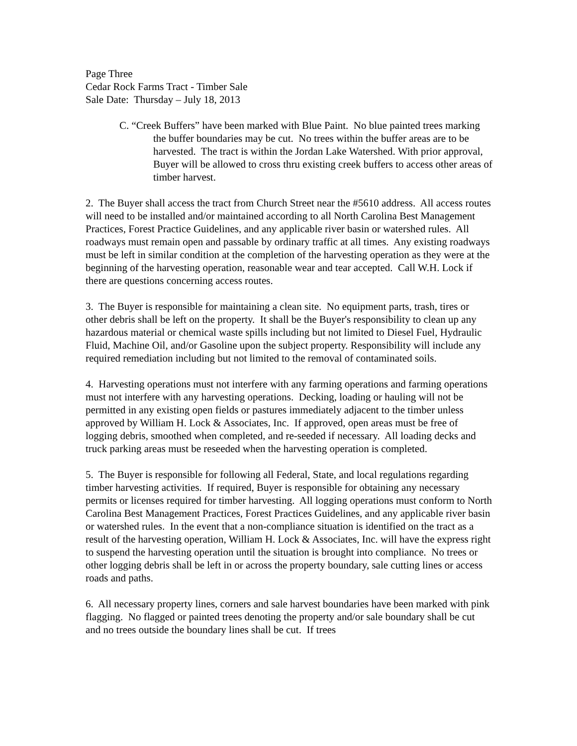Page Three
Cedar Rock Farms Tract - Timber Sale
Sale Date: Thursday – July 18, 2013
C. “Creek Buffers” have been marked with Blue Paint. No blue painted trees marking the buffer boundaries may be cut. No trees within the buffer areas are to be harvested. The tract is within the Jordan Lake Watershed. With prior approval, Buyer will be allowed to cross thru existing creek buffers to access other areas of timber harvest.
2. The Buyer shall access the tract from Church Street near the #5610 address. All access routes will need to be installed and/or maintained according to all North Carolina Best Management Practices, Forest Practice Guidelines, and any applicable river basin or watershed rules. All roadways must remain open and passable by ordinary traffic at all times. Any existing roadways must be left in similar condition at the completion of the harvesting operation as they were at the beginning of the harvesting operation, reasonable wear and tear accepted. Call W.H. Lock if there are questions concerning access routes.
3. The Buyer is responsible for maintaining a clean site. No equipment parts, trash, tires or other debris shall be left on the property. It shall be the Buyer's responsibility to clean up any hazardous material or chemical waste spills including but not limited to Diesel Fuel, Hydraulic Fluid, Machine Oil, and/or Gasoline upon the subject property. Responsibility will include any required remediation including but not limited to the removal of contaminated soils.
4. Harvesting operations must not interfere with any farming operations and farming operations must not interfere with any harvesting operations. Decking, loading or hauling will not be permitted in any existing open fields or pastures immediately adjacent to the timber unless approved by William H. Lock & Associates, Inc. If approved, open areas must be free of logging debris, smoothed when completed, and re-seeded if necessary. All loading decks and truck parking areas must be reseeded when the harvesting operation is completed.
5. The Buyer is responsible for following all Federal, State, and local regulations regarding timber harvesting activities. If required, Buyer is responsible for obtaining any necessary permits or licenses required for timber harvesting. All logging operations must conform to North Carolina Best Management Practices, Forest Practices Guidelines, and any applicable river basin or watershed rules. In the event that a non-compliance situation is identified on the tract as a result of the harvesting operation, William H. Lock & Associates, Inc. will have the express right to suspend the harvesting operation until the situation is brought into compliance. No trees or other logging debris shall be left in or across the property boundary, sale cutting lines or access roads and paths.
6. All necessary property lines, corners and sale harvest boundaries have been marked with pink flagging. No flagged or painted trees denoting the property and/or sale boundary shall be cut and no trees outside the boundary lines shall be cut. If trees